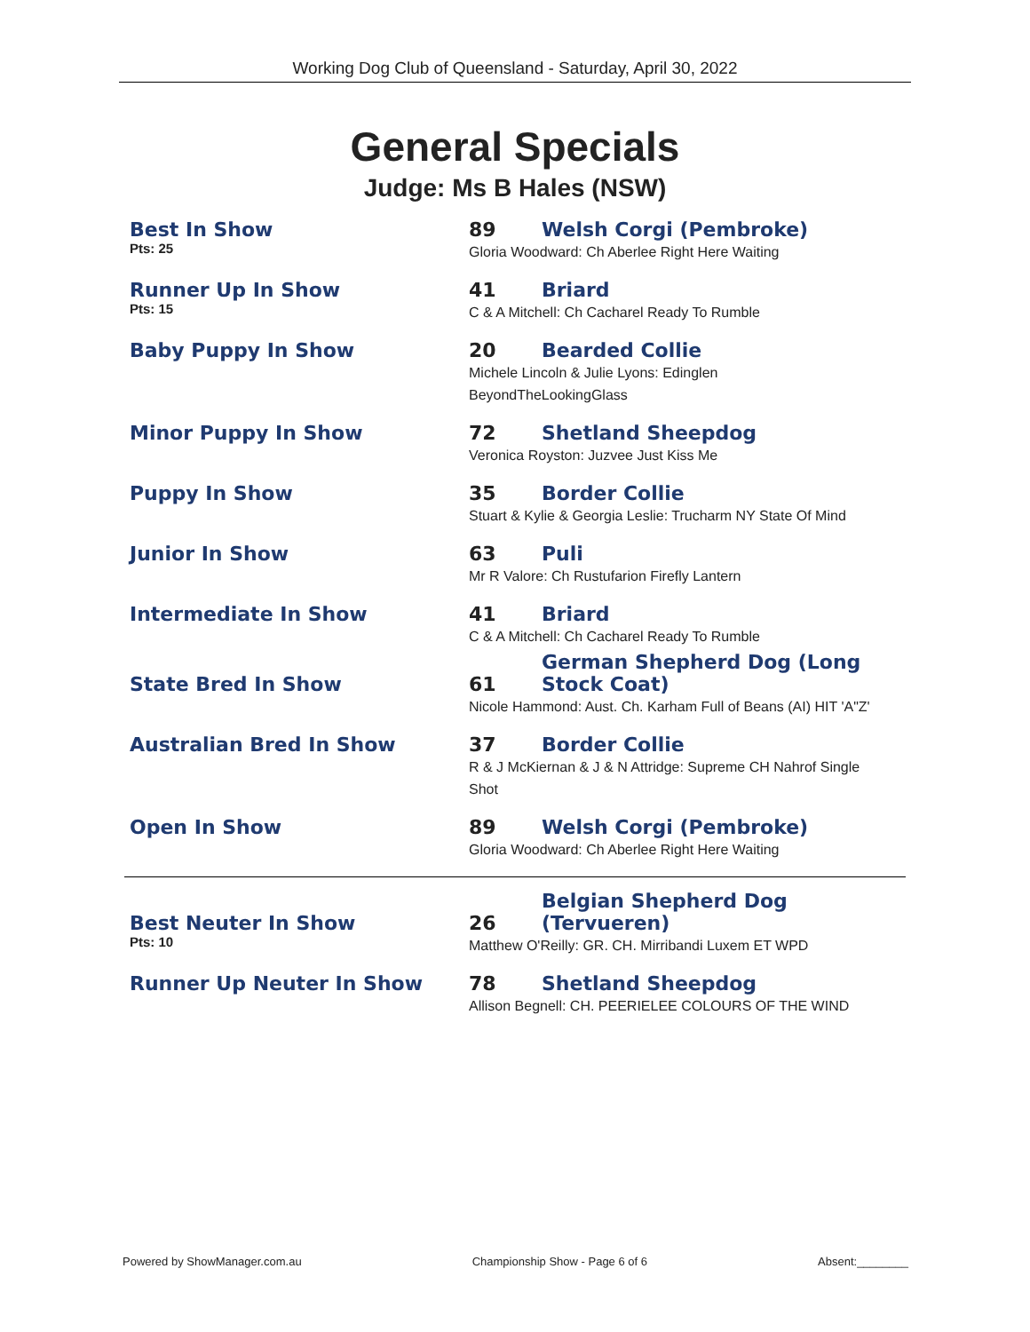Working Dog Club of Queensland - Saturday, April 30, 2022
General Specials
Judge: Ms B Hales (NSW)
| Best In Show | 89 | Welsh Corgi (Pembroke) |
| Pts: 25 | Gloria Woodward: Ch Aberlee Right Here Waiting | |
| Runner Up In Show | 41 | Briard |
| Pts: 15 | C & A Mitchell: Ch Cacharel Ready To Rumble | |
| Baby Puppy In Show | 20 | Bearded Collie |
| | Michele Lincoln & Julie Lyons: Edinglen BeyondTheLookingGlass | |
| Minor Puppy In Show | 72 | Shetland Sheepdog |
| | Veronica Royston: Juzvee Just Kiss Me | |
| Puppy In Show | 35 | Border Collie |
| | Stuart & Kylie & Georgia Leslie: Trucharm NY State Of Mind | |
| Junior In Show | 63 | Puli |
| | Mr R Valore: Ch Rustufarion Firefly Lantern | |
| Intermediate In Show | 41 | Briard |
| | C & A Mitchell: Ch Cacharel Ready To Rumble | |
| State Bred In Show | 61 | German Shepherd Dog (Long Stock Coat) |
| | Nicole Hammond: Aust. Ch. Karham Full of Beans (AI) HIT 'A"Z' | |
| Australian Bred In Show | 37 | Border Collie |
| | R & J McKiernan & J & N Attridge: Supreme CH Nahrof Single Shot | |
| Open In Show | 89 | Welsh Corgi (Pembroke) |
| | Gloria Woodward: Ch Aberlee Right Here Waiting | |
| Best Neuter In Show | 26 | Belgian Shepherd Dog (Tervueren) |
| Pts: 10 | Matthew O'Reilly: GR. CH. Mirribandi Luxem ET WPD | |
| Runner Up Neuter In Show | 78 | Shetland Sheepdog |
| | Allison Begnell: CH. PEERIELEE COLOURS OF THE WIND | |
Powered by ShowManager.com.au Championship Show - Page 6 of 6 Absent:________